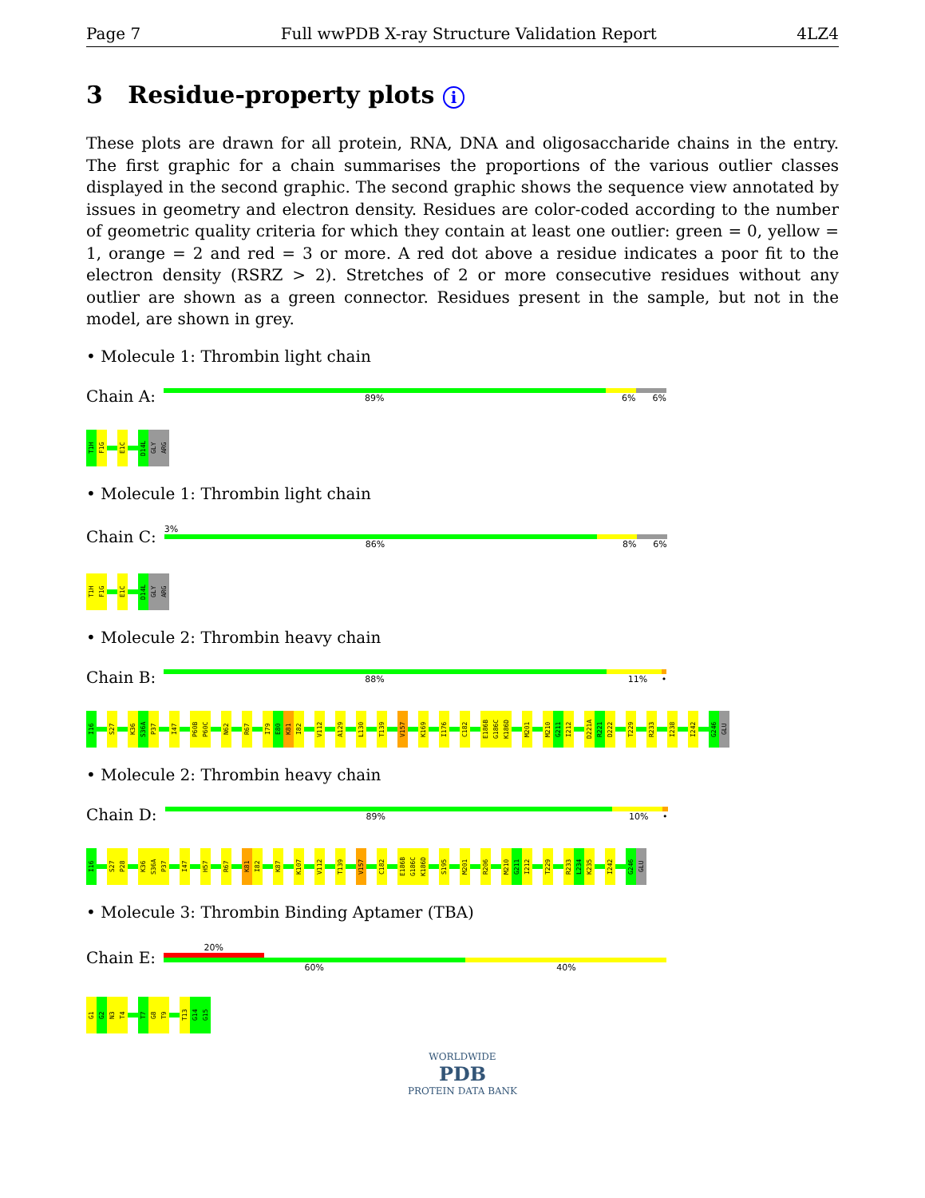Page 7 Full wwPDB X-ray Structure Validation Report 4LZ4
3 Residue-property plots i
These plots are drawn for all protein, RNA, DNA and oligosaccharide chains in the entry. The first graphic for a chain summarises the proportions of the various outlier classes displayed in the second graphic. The second graphic shows the sequence view annotated by issues in geometry and electron density. Residues are color-coded according to the number of geometric quality criteria for which they contain at least one outlier: green = 0, yellow = 1, orange = 2 and red = 3 or more. A red dot above a residue indicates a poor fit to the electron density (RSRZ > 2). Stretches of 2 or more consecutive residues without any outlier are shown as a green connector. Residues present in the sample, but not in the model, are shown in grey.
• Molecule 1: Thrombin light chain
Chain A:
89% 6% 6%
T1H
F1G
E1C
D14L
GLY
ARG
• Molecule 1: Thrombin light chain
Chain C:
3%
86% 8% 6%
T1H
F1G
E1C
D14L
GLY
ARG
• Molecule 2: Thrombin heavy chain
Chain B:
88% 11% •
I16
S27
K36
S36A
P37
I47
P60B
P60C
N62
R67
I79
E80
K81
I82
V112
A129
L130
T139
V157
K169
I176
C182
E186B
G186C
K186D
M201
M210
G211
I212
D221A
R221
D222
T229
R233
I238
I242
G246
GLU
• Molecule 2: Thrombin heavy chain
Chain D:
89% 10% •
I16
S27
P28
K36
S36A
P37
I47
H57
R67
K81
I82
K87
K107
V112
T139
V157
C182
E186B
G186C
K186D
S195
M201
R206
M210
G211
I212
T229
R233
L234
K235
I242
G246
GLU
• Molecule 3: Thrombin Binding Aptamer (TBA)
Chain E:
20%
60% 40%
G1
G2
N3
T4
T7
G8
T9
T13
G14
G15
WORLDWIDE
PDB
PROTEIN DATA BANK